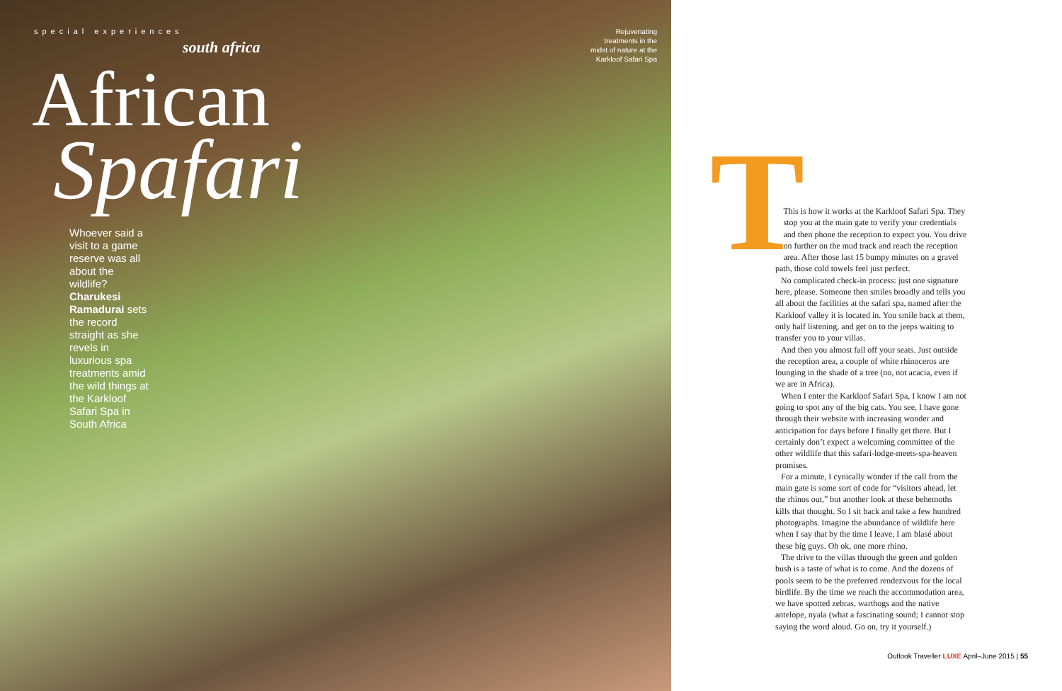special experiences
south africa
Rejuvenating treatments in the midst of nature at the Karkloof Safari Spa
African
Spafari
Whoever said a visit to a game reserve was all about the wildlife? Charukesi Ramadurai sets the record straight as she revels in luxurious spa treatments amid the wild things at the Karkloof Safari Spa in South Africa
T
This is how it works at the Karkloof Safari Spa. They stop you at the main gate to verify your credentials and then phone the reception to expect you. You drive on further on the mud track and reach the reception area. After those last 15 bumpy minutes on a gravel path, those cold towels feel just perfect.
No complicated check-in process: just one signature here, please. Someone then smiles broadly and tells you all about the facilities at the safari spa, named after the Karkloof valley it is located in. You smile back at them, only half listening, and get on to the jeeps waiting to transfer you to your villas.
And then you almost fall off your seats. Just outside the reception area, a couple of white rhinoceros are lounging in the shade of a tree (no, not acacia, even if we are in Africa).
When I enter the Karkloof Safari Spa, I know I am not going to spot any of the big cats. You see, I have gone through their website with increasing wonder and anticipation for days before I finally get there. But I certainly don’t expect a welcoming committee of the other wildlife that this safari-lodge-meets-spa-heaven promises.
For a minute, I cynically wonder if the call from the main gate is some sort of code for “visitors ahead, let the rhinos out,” but another look at these behemoths kills that thought. So I sit back and take a few hundred photographs. Imagine the abundance of wildlife here when I say that by the time I leave, I am blasé about these big guys. Oh ok, one more rhino.
The drive to the villas through the green and golden bush is a taste of what is to come. And the dozens of pools seem to be the preferred rendezvous for the local birdlife. By the time we reach the accommodation area, we have spotted zebras, warthogs and the native antelope, nyala (what a fascinating sound; I cannot stop saying the word aloud. Go on, try it yourself.)
Outlook Traveller LUXE April–June 2015 | 55